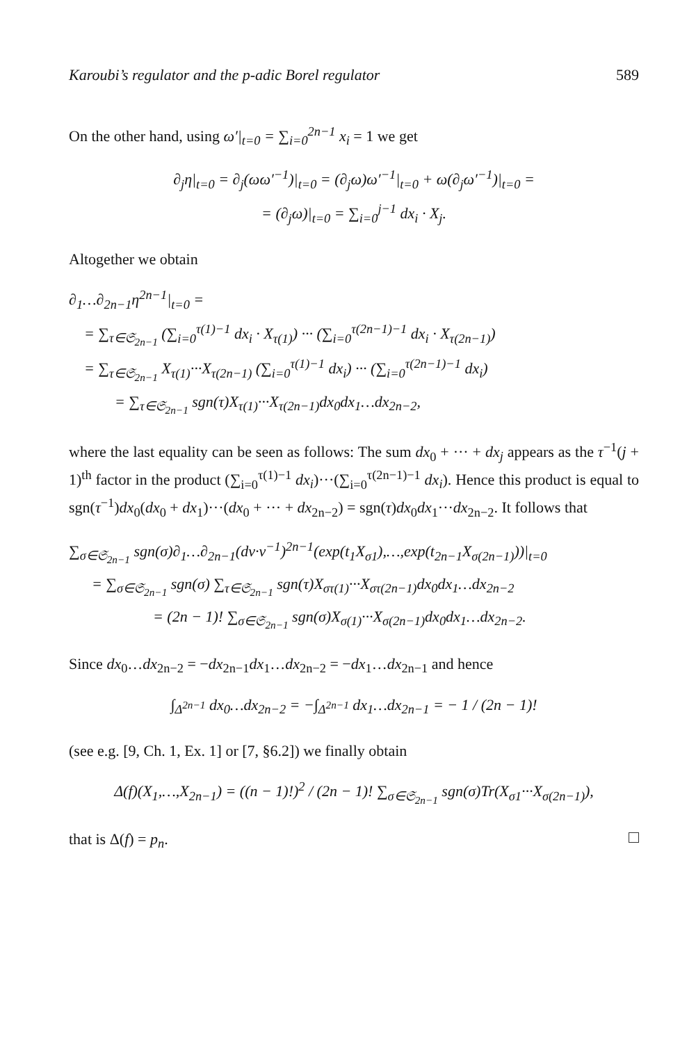Karoubi’s regulator and the p-adic Borel regulator 589
On the other hand, using ω′|<sub>t=0</sub> = ∑<sub>i=0</sub><sup>2n−1</sup> x<sub>i</sub> = 1 we get
∂<sub>j</sub>η|<sub>t=0</sub> = ∂<sub>j</sub>(ωω′<sup>−1</sup>)|<sub>t=0</sub> = (∂<sub>j</sub>ω)ω′<sup>−1</sup>|<sub>t=0</sub> + ω(∂<sub>j</sub>ω′<sup>−1</sup>)|<sub>t=0</sub> =
= (∂<sub>j</sub>ω)|<sub>t=0</sub> = ∑<sub>i=0</sub><sup>j−1</sup> dx<sub>i</sub> · X<sub>j</sub>.
Altogether we obtain
∂<sub>1</sub>…∂<sub>2n−1</sub>η<sup>2n−1</sup>|<sub>t=0</sub> =
= ∑<sub>τ∈𝔖<sub>2n−1</sub></sub> (∑<sub>i=0</sub><sup>τ(1)−1</sup> dx<sub>i</sub> · X<sub>τ(1)</sub>) ··· (∑<sub>i=0</sub><sup>τ(2n−1)−1</sup> dx<sub>i</sub> · X<sub>τ(2n−1)</sub>)
= ∑<sub>τ∈𝔖<sub>2n−1</sub></sub> X<sub>τ(1)</sub>···X<sub>τ(2n−1)</sub> (∑<sub>i=0</sub><sup>τ(1)−1</sup> dx<sub>i</sub>) ··· (∑<sub>i=0</sub><sup>τ(2n−1)−1</sup> dx<sub>i</sub>)
= ∑<sub>τ∈𝔖<sub>2n−1</sub></sub> sgn(τ)X<sub>τ(1)</sub>···X<sub>τ(2n−1)</sub>dx<sub>0</sub>dx<sub>1</sub>…dx<sub>2n−2</sub>,
where the last equality can be seen as follows: The sum dx<sub>0</sub> + ··· + dx<sub>j</sub> appears as the τ<sup>−1</sup>(j + 1)<sup>th</sup> factor in the product (∑<sub>i=0</sub><sup>τ(1)−1</sup> dx<sub>i</sub>)···(∑<sub>i=0</sub><sup>τ(2n−1)−1</sup> dx<sub>i</sub>). Hence this product is equal to sgn(τ<sup>−1</sup>)dx<sub>0</sub>(dx<sub>0</sub> + dx<sub>1</sub>)···(dx<sub>0</sub> + ··· + dx<sub>2n−2</sub>) = sgn(τ)dx<sub>0</sub>dx<sub>1</sub>···dx<sub>2n−2</sub>. It follows that
∑<sub>σ∈𝔖<sub>2n−1</sub></sub> sgn(σ)∂<sub>1</sub>…∂<sub>2n−1</sub>(dν·ν<sup>−1</sup>)<sup>2n−1</sup>(exp(t<sub>1</sub>X<sub>σ1</sub>),…,exp(t<sub>2n−1</sub>X<sub>σ(2n−1)</sub>))|<sub>t=0</sub>
= ∑<sub>σ∈𝔖<sub>2n−1</sub></sub> sgn(σ) ∑<sub>τ∈𝔖<sub>2n−1</sub></sub> sgn(τ)X<sub>στ(1)</sub>···X<sub>στ(2n−1)</sub>dx<sub>0</sub>dx<sub>1</sub>…dx<sub>2n−2</sub>
= (2n − 1)! ∑<sub>σ∈𝔖<sub>2n−1</sub></sub> sgn(σ)X<sub>σ(1)</sub>···X<sub>σ(2n−1)</sub>dx<sub>0</sub>dx<sub>1</sub>…dx<sub>2n−2</sub>.
Since dx<sub>0</sub>…dx<sub>2n−2</sub> = −dx<sub>2n−1</sub>dx<sub>1</sub>…dx<sub>2n−2</sub> = −dx<sub>1</sub>…dx<sub>2n−1</sub> and hence
∫<sub>Δ<sup>2n−1</sup></sub> dx<sub>0</sub>…dx<sub>2n−2</sub> = −∫<sub>Δ<sup>2n−1</sup></sub> dx<sub>1</sub>…dx<sub>2n−1</sub> = − 1 / (2n − 1)!
(see e.g. [9, Ch. 1, Ex. 1] or [7, §6.2]) we finally obtain
Δ(f)(X<sub>1</sub>,…,X<sub>2n−1</sub>) = ((n − 1)!)<sup>2</sup> / (2n − 1)! ∑<sub>σ∈𝔖<sub>2n−1</sub></sub> sgn(σ)Tr(X<sub>σ1</sub>···X<sub>σ(2n−1)</sub>),
that is Δ(f) = p<sub>n</sub>.